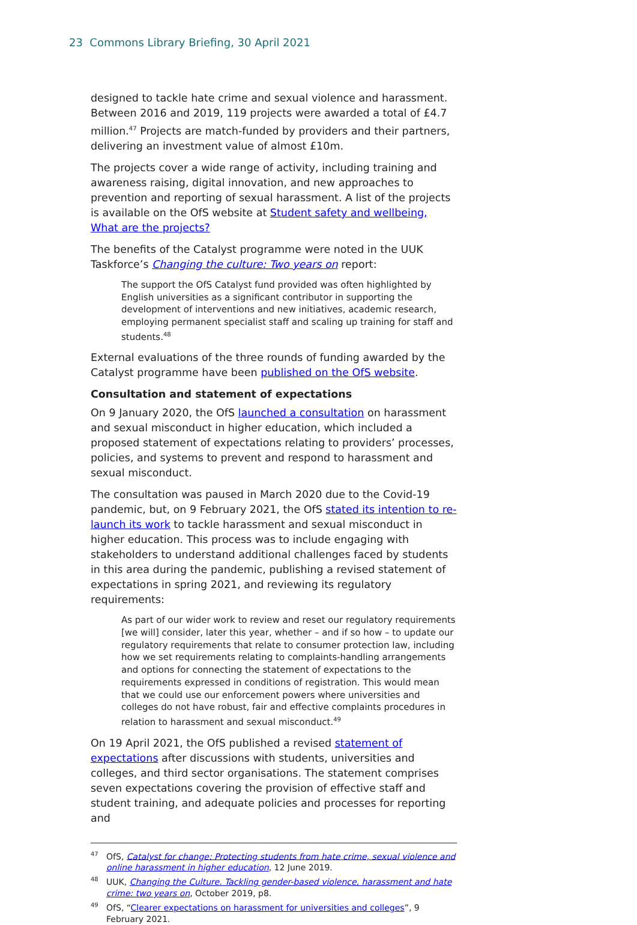23 Commons Library Briefing, 30 April 2021
designed to tackle hate crime and sexual violence and harassment. Between 2016 and 2019, 119 projects were awarded a total of £4.7 million.<sup>47</sup> Projects are match-funded by providers and their partners, delivering an investment value of almost £10m.
The projects cover a wide range of activity, including training and awareness raising, digital innovation, and new approaches to prevention and reporting of sexual harassment. A list of the projects is available on the OfS website at Student safety and wellbeing, What are the projects?
The benefits of the Catalyst programme were noted in the UUK Taskforce’s Changing the culture: Two years on report:
The support the OfS Catalyst fund provided was often highlighted by English universities as a significant contributor in supporting the development of interventions and new initiatives, academic research, employing permanent specialist staff and scaling up training for staff and students.<sup>48</sup>
External evaluations of the three rounds of funding awarded by the Catalyst programme have been published on the OfS website.
Consultation and statement of expectations
On 9 January 2020, the OfS launched a consultation on harassment and sexual misconduct in higher education, which included a proposed statement of expectations relating to providers’ processes, policies, and systems to prevent and respond to harassment and sexual misconduct.
The consultation was paused in March 2020 due to the Covid-19 pandemic, but, on 9 February 2021, the OfS stated its intention to re-launch its work to tackle harassment and sexual misconduct in higher education. This process was to include engaging with stakeholders to understand additional challenges faced by students in this area during the pandemic, publishing a revised statement of expectations in spring 2021, and reviewing its regulatory requirements:
As part of our wider work to review and reset our regulatory requirements [we will] consider, later this year, whether – and if so how – to update our regulatory requirements that relate to consumer protection law, including how we set requirements relating to complaints-handling arrangements and options for connecting the statement of expectations to the requirements expressed in conditions of registration. This would mean that we could use our enforcement powers where universities and colleges do not have robust, fair and effective complaints procedures in relation to harassment and sexual misconduct.<sup>49</sup>
On 19 April 2021, the OfS published a revised statement of expectations after discussions with students, universities and colleges, and third sector organisations. The statement comprises seven expectations covering the provision of effective staff and student training, and adequate policies and processes for reporting and
<sup>47</sup> OfS, Catalyst for change: Protecting students from hate crime, sexual violence and online harassment in higher education, 12 June 2019.
<sup>48</sup> UUK, Changing the Culture. Tackling gender-based violence, harassment and hate crime: two years on, October 2019, p8.
<sup>49</sup> OfS, “Clearer expectations on harassment for universities and colleges”, 9 February 2021.